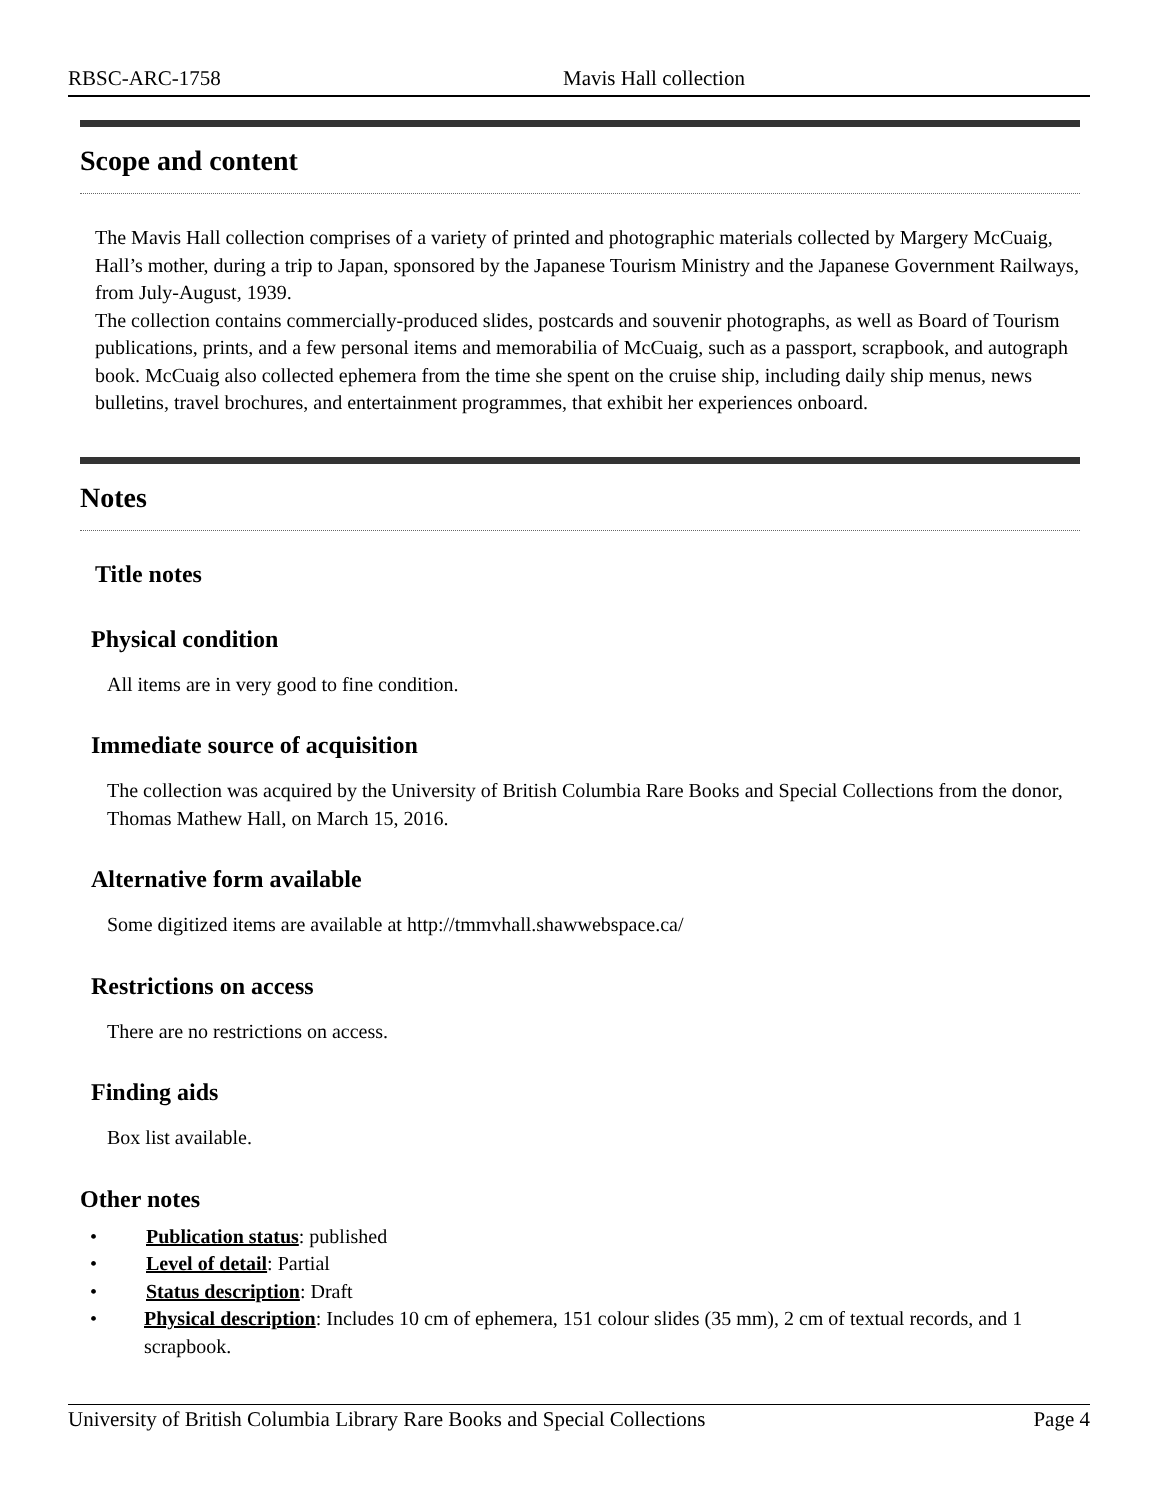RBSC-ARC-1758 Mavis Hall collection
Scope and content
The Mavis Hall collection comprises of a variety of printed and photographic materials collected by Margery McCuaig, Hall’s mother, during a trip to Japan, sponsored by the Japanese Tourism Ministry and the Japanese Government Railways, from July-August, 1939.
The collection contains commercially-produced slides, postcards and souvenir photographs, as well as Board of Tourism publications, prints, and a few personal items and memorabilia of McCuaig, such as a passport, scrapbook, and autograph book. McCuaig also collected ephemera from the time she spent on the cruise ship, including daily ship menus, news bulletins, travel brochures, and entertainment programmes, that exhibit her experiences onboard.
Notes
Title notes
Physical condition
All items are in very good to fine condition.
Immediate source of acquisition
The collection was acquired by the University of British Columbia Rare Books and Special Collections from the donor, Thomas Mathew Hall, on March 15, 2016.
Alternative form available
Some digitized items are available at http://tmmvhall.shawwebspace.ca/
Restrictions on access
There are no restrictions on access.
Finding aids
Box list available.
Other notes
• Publication status: published
• Level of detail: Partial
• Status description: Draft
• Physical description: Includes 10 cm of ephemera, 151 colour slides (35 mm), 2 cm of textual records, and 1 scrapbook.
University of British Columbia Library Rare Books and Special Collections Page 4